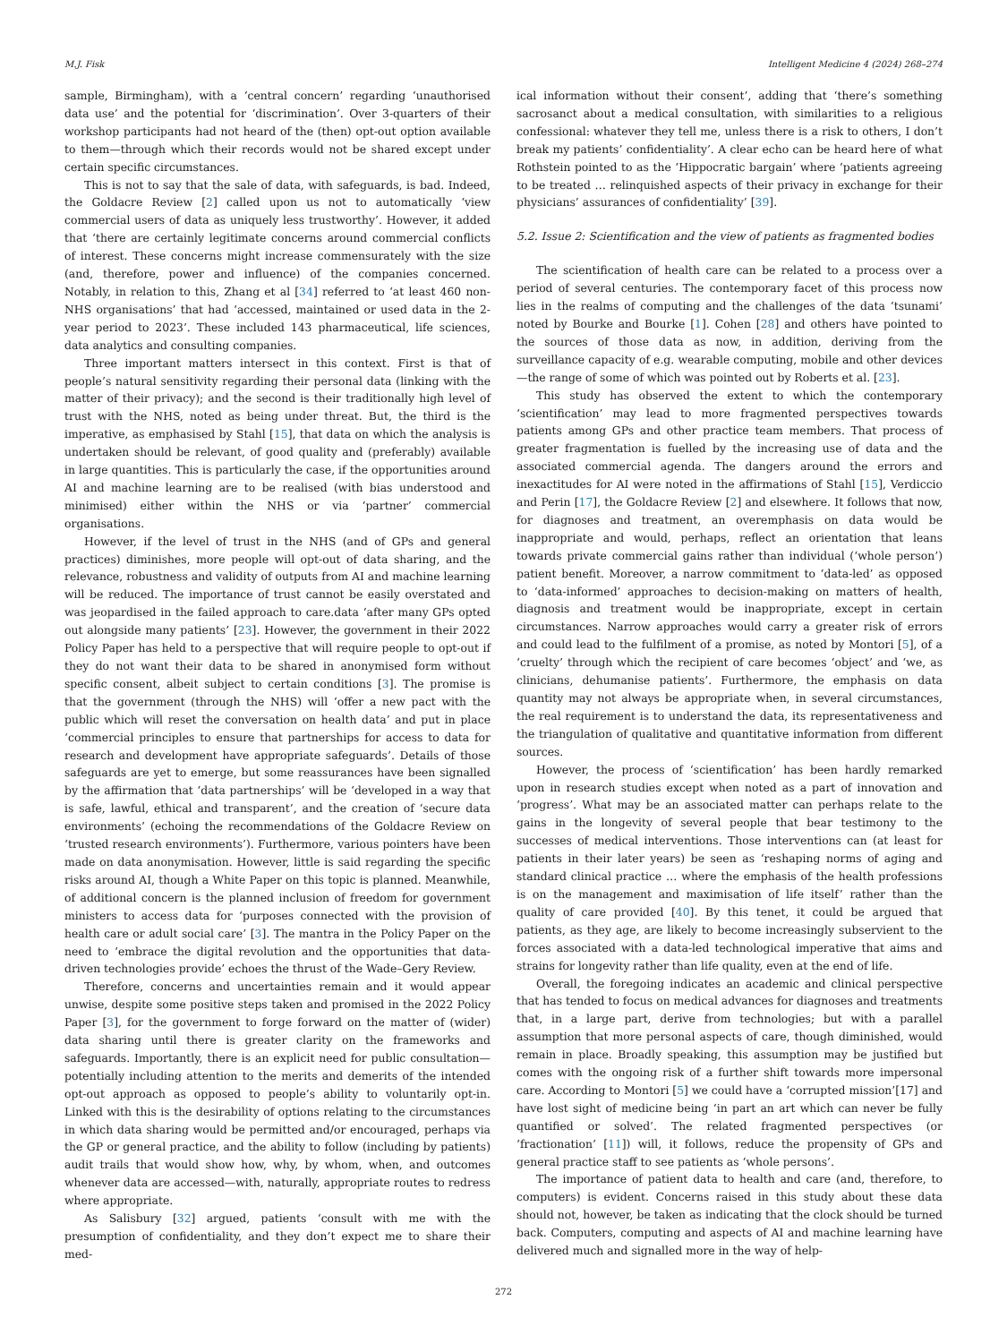M.J. Fisk Intelligent Medicine 4 (2024) 268–274
sample, Birmingham), with a ‘central concern’ regarding ‘unauthorised data use’ and the potential for ‘discrimination’. Over 3-quarters of their workshop participants had not heard of the (then) opt-out option available to them—through which their records would not be shared except under certain specific circumstances.
This is not to say that the sale of data, with safeguards, is bad. Indeed, the Goldacre Review [2] called upon us not to automatically ‘view commercial users of data as uniquely less trustworthy’. However, it added that ‘there are certainly legitimate concerns around commercial conflicts of interest. These concerns might increase commensurately with the size (and, therefore, power and influence) of the companies concerned. Notably, in relation to this, Zhang et al [34] referred to ‘at least 460 non-NHS organisations’ that had ‘accessed, maintained or used data in the 2-year period to 2023’. These included 143 pharmaceutical, life sciences, data analytics and consulting companies.
Three important matters intersect in this context. First is that of people’s natural sensitivity regarding their personal data (linking with the matter of their privacy); and the second is their traditionally high level of trust with the NHS, noted as being under threat. But, the third is the imperative, as emphasised by Stahl [15], that data on which the analysis is undertaken should be relevant, of good quality and (preferably) available in large quantities. This is particularly the case, if the opportunities around AI and machine learning are to be realised (with bias understood and minimised) either within the NHS or via ‘partner’ commercial organisations.
However, if the level of trust in the NHS (and of GPs and general practices) diminishes, more people will opt-out of data sharing, and the relevance, robustness and validity of outputs from AI and machine learning will be reduced. The importance of trust cannot be easily overstated and was jeopardised in the failed approach to care.data ‘after many GPs opted out alongside many patients’ [23]. However, the government in their 2022 Policy Paper has held to a perspective that will require people to opt-out if they do not want their data to be shared in anonymised form without specific consent, albeit subject to certain conditions [3]. The promise is that the government (through the NHS) will ‘offer a new pact with the public which will reset the conversation on health data’ and put in place ‘commercial principles to ensure that partnerships for access to data for research and development have appropriate safeguards’. Details of those safeguards are yet to emerge, but some reassurances have been signalled by the affirmation that ‘data partnerships’ will be ‘developed in a way that is safe, lawful, ethical and transparent’, and the creation of ‘secure data environments’ (echoing the recommendations of the Goldacre Review on ‘trusted research environments’). Furthermore, various pointers have been made on data anonymisation. However, little is said regarding the specific risks around AI, though a White Paper on this topic is planned. Meanwhile, of additional concern is the planned inclusion of freedom for government ministers to access data for ‘purposes connected with the provision of health care or adult social care’ [3]. The mantra in the Policy Paper on the need to ‘embrace the digital revolution and the opportunities that data-driven technologies provide’ echoes the thrust of the Wade–Gery Review.
Therefore, concerns and uncertainties remain and it would appear unwise, despite some positive steps taken and promised in the 2022 Policy Paper [3], for the government to forge forward on the matter of (wider) data sharing until there is greater clarity on the frameworks and safeguards. Importantly, there is an explicit need for public consultation—potentially including attention to the merits and demerits of the intended opt-out approach as opposed to people’s ability to voluntarily opt-in. Linked with this is the desirability of options relating to the circumstances in which data sharing would be permitted and/or encouraged, perhaps via the GP or general practice, and the ability to follow (including by patients) audit trails that would show how, why, by whom, when, and outcomes whenever data are accessed—with, naturally, appropriate routes to redress where appropriate.
As Salisbury [32] argued, patients ‘consult with me with the presumption of confidentiality, and they don’t expect me to share their med-
ical information without their consent’, adding that ‘there’s something sacrosanct about a medical consultation, with similarities to a religious confessional: whatever they tell me, unless there is a risk to others, I don’t break my patients’ confidentiality’. A clear echo can be heard here of what Rothstein pointed to as the ‘Hippocratic bargain’ where ‘patients agreeing to be treated … relinquished aspects of their privacy in exchange for their physicians’ assurances of confidentiality’ [39].
5.2. Issue 2: Scientification and the view of patients as fragmented bodies
The scientification of health care can be related to a process over a period of several centuries. The contemporary facet of this process now lies in the realms of computing and the challenges of the data ‘tsunami’ noted by Bourke and Bourke [1]. Cohen [28] and others have pointed to the sources of those data as now, in addition, deriving from the surveillance capacity of e.g. wearable computing, mobile and other devices—the range of some of which was pointed out by Roberts et al. [23].
This study has observed the extent to which the contemporary ‘scientification’ may lead to more fragmented perspectives towards patients among GPs and other practice team members. That process of greater fragmentation is fuelled by the increasing use of data and the associated commercial agenda. The dangers around the errors and inexactitudes for AI were noted in the affirmations of Stahl [15], Verdiccio and Perin [17], the Goldacre Review [2] and elsewhere. It follows that now, for diagnoses and treatment, an overemphasis on data would be inappropriate and would, perhaps, reflect an orientation that leans towards private commercial gains rather than individual (‘whole person’) patient benefit. Moreover, a narrow commitment to ‘data-led’ as opposed to ‘data-informed’ approaches to decision-making on matters of health, diagnosis and treatment would be inappropriate, except in certain circumstances. Narrow approaches would carry a greater risk of errors and could lead to the fulfilment of a promise, as noted by Montori [5], of a ‘cruelty’ through which the recipient of care becomes ‘object’ and ‘we, as clinicians, dehumanise patients’. Furthermore, the emphasis on data quantity may not always be appropriate when, in several circumstances, the real requirement is to understand the data, its representativeness and the triangulation of qualitative and quantitative information from different sources.
However, the process of ‘scientification’ has been hardly remarked upon in research studies except when noted as a part of innovation and ‘progress’. What may be an associated matter can perhaps relate to the gains in the longevity of several people that bear testimony to the successes of medical interventions. Those interventions can (at least for patients in their later years) be seen as ‘reshaping norms of aging and standard clinical practice … where the emphasis of the health professions is on the management and maximisation of life itself’ rather than the quality of care provided [40]. By this tenet, it could be argued that patients, as they age, are likely to become increasingly subservient to the forces associated with a data-led technological imperative that aims and strains for longevity rather than life quality, even at the end of life.
Overall, the foregoing indicates an academic and clinical perspective that has tended to focus on medical advances for diagnoses and treatments that, in a large part, derive from technologies; but with a parallel assumption that more personal aspects of care, though diminished, would remain in place. Broadly speaking, this assumption may be justified but comes with the ongoing risk of a further shift towards more impersonal care. According to Montori [5] we could have a ‘corrupted mission’[17] and have lost sight of medicine being ‘in part an art which can never be fully quantified or solved’. The related fragmented perspectives (or ‘fractionation’ [11]) will, it follows, reduce the propensity of GPs and general practice staff to see patients as ‘whole persons’.
The importance of patient data to health and care (and, therefore, to computers) is evident. Concerns raised in this study about these data should not, however, be taken as indicating that the clock should be turned back. Computers, computing and aspects of AI and machine learning have delivered much and signalled more in the way of help-
272